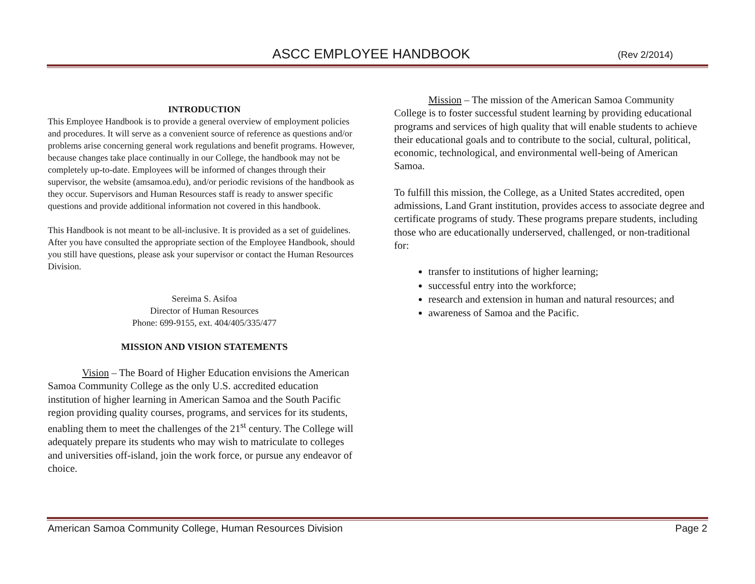ASCC EMPLOYEE HANDBOOK (Rev 2/2014)
INTRODUCTION
This Employee Handbook is to provide a general overview of employment policies and procedures. It will serve as a convenient source of reference as questions and/or problems arise concerning general work regulations and benefit programs. However, because changes take place continually in our College, the handbook may not be completely up-to-date. Employees will be informed of changes through their supervisor, the website (amsamoa.edu), and/or periodic revisions of the handbook as they occur. Supervisors and Human Resources staff is ready to answer specific questions and provide additional information not covered in this handbook.
This Handbook is not meant to be all-inclusive. It is provided as a set of guidelines. After you have consulted the appropriate section of the Employee Handbook, should you still have questions, please ask your supervisor or contact the Human Resources Division.
Sereima S. Asifoa
Director of Human Resources
Phone: 699-9155, ext. 404/405/335/477
MISSION AND VISION STATEMENTS
Vision – The Board of Higher Education envisions the American Samoa Community College as the only U.S. accredited education institution of higher learning in American Samoa and the South Pacific region providing quality courses, programs, and services for its students, enabling them to meet the challenges of the 21<sup>st</sup> century. The College will adequately prepare its students who may wish to matriculate to colleges and universities off-island, join the work force, or pursue any endeavor of choice.
Mission – The mission of the American Samoa Community College is to foster successful student learning by providing educational programs and services of high quality that will enable students to achieve their educational goals and to contribute to the social, cultural, political, economic, technological, and environmental well-being of American Samoa.
To fulfill this mission, the College, as a United States accredited, open admissions, Land Grant institution, provides access to associate degree and certificate programs of study. These programs prepare students, including those who are educationally underserved, challenged, or non-traditional for:
transfer to institutions of higher learning;
successful entry into the workforce;
research and extension in human and natural resources; and
awareness of Samoa and the Pacific.
American Samoa Community College, Human Resources Division Page 2